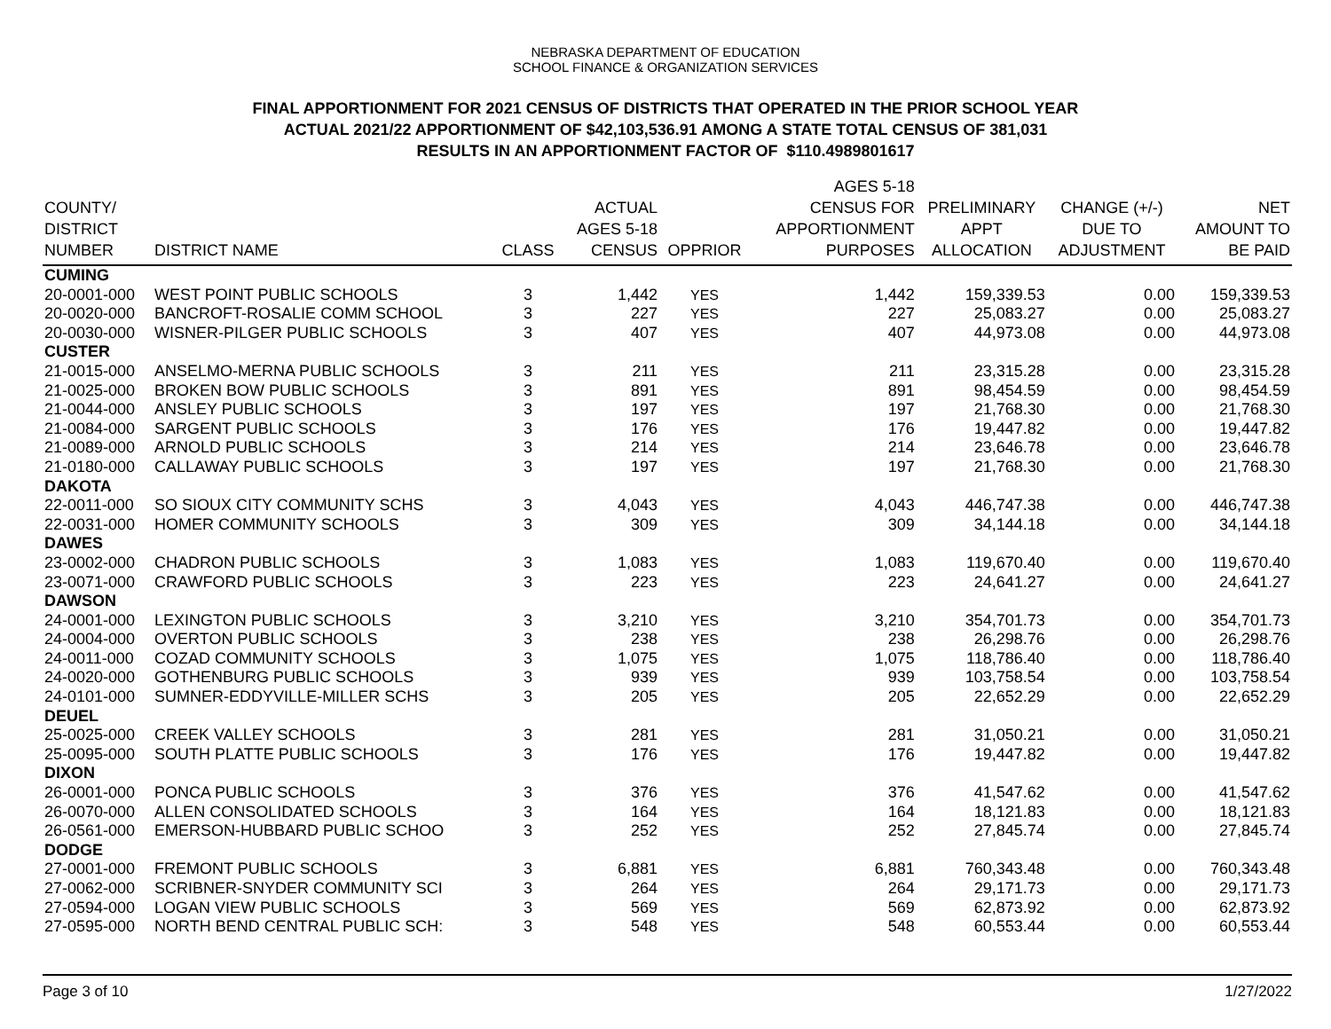NEBRASKA DEPARTMENT OF EDUCATION
SCHOOL FINANCE & ORGANIZATION SERVICES
FINAL APPORTIONMENT FOR 2021 CENSUS OF DISTRICTS THAT OPERATED IN THE PRIOR SCHOOL YEAR
ACTUAL 2021/22 APPORTIONMENT OF $42,103,536.91 AMONG A STATE TOTAL CENSUS OF 381,031
RESULTS IN AN APPORTIONMENT FACTOR OF $110.4989801617
| COUNTY/ DISTRICT NUMBER | DISTRICT NAME | CLASS | ACTUAL AGES 5-18 CENSUS | OPPRIOR | AGES 5-18 CENSUS FOR APPORTIONMENT PURPOSES | PRELIMINARY APPT ALLOCATION | CHANGE (+/-) DUE TO ADJUSTMENT | NET AMOUNT TO BE PAID |
| --- | --- | --- | --- | --- | --- | --- | --- | --- |
| CUMING | | | | | | | | |
| 20-0001-000 | WEST POINT PUBLIC SCHOOLS | 3 | 1,442 | YES | 1,442 | 159,339.53 | 0.00 | 159,339.53 |
| 20-0020-000 | BANCROFT-ROSALIE COMM SCHOOL | 3 | 227 | YES | 227 | 25,083.27 | 0.00 | 25,083.27 |
| 20-0030-000 | WISNER-PILGER PUBLIC SCHOOLS | 3 | 407 | YES | 407 | 44,973.08 | 0.00 | 44,973.08 |
| CUSTER | | | | | | | | |
| 21-0015-000 | ANSELMO-MERNA PUBLIC SCHOOLS | 3 | 211 | YES | 211 | 23,315.28 | 0.00 | 23,315.28 |
| 21-0025-000 | BROKEN BOW PUBLIC SCHOOLS | 3 | 891 | YES | 891 | 98,454.59 | 0.00 | 98,454.59 |
| 21-0044-000 | ANSLEY PUBLIC SCHOOLS | 3 | 197 | YES | 197 | 21,768.30 | 0.00 | 21,768.30 |
| 21-0084-000 | SARGENT PUBLIC SCHOOLS | 3 | 176 | YES | 176 | 19,447.82 | 0.00 | 19,447.82 |
| 21-0089-000 | ARNOLD PUBLIC SCHOOLS | 3 | 214 | YES | 214 | 23,646.78 | 0.00 | 23,646.78 |
| 21-0180-000 | CALLAWAY PUBLIC SCHOOLS | 3 | 197 | YES | 197 | 21,768.30 | 0.00 | 21,768.30 |
| DAKOTA | | | | | | | | |
| 22-0011-000 | SO SIOUX CITY COMMUNITY SCHS | 3 | 4,043 | YES | 4,043 | 446,747.38 | 0.00 | 446,747.38 |
| 22-0031-000 | HOMER COMMUNITY SCHOOLS | 3 | 309 | YES | 309 | 34,144.18 | 0.00 | 34,144.18 |
| DAWES | | | | | | | | |
| 23-0002-000 | CHADRON PUBLIC SCHOOLS | 3 | 1,083 | YES | 1,083 | 119,670.40 | 0.00 | 119,670.40 |
| 23-0071-000 | CRAWFORD PUBLIC SCHOOLS | 3 | 223 | YES | 223 | 24,641.27 | 0.00 | 24,641.27 |
| DAWSON | | | | | | | | |
| 24-0001-000 | LEXINGTON PUBLIC SCHOOLS | 3 | 3,210 | YES | 3,210 | 354,701.73 | 0.00 | 354,701.73 |
| 24-0004-000 | OVERTON PUBLIC SCHOOLS | 3 | 238 | YES | 238 | 26,298.76 | 0.00 | 26,298.76 |
| 24-0011-000 | COZAD COMMUNITY SCHOOLS | 3 | 1,075 | YES | 1,075 | 118,786.40 | 0.00 | 118,786.40 |
| 24-0020-000 | GOTHENBURG PUBLIC SCHOOLS | 3 | 939 | YES | 939 | 103,758.54 | 0.00 | 103,758.54 |
| 24-0101-000 | SUMNER-EDDYVILLE-MILLER SCHS | 3 | 205 | YES | 205 | 22,652.29 | 0.00 | 22,652.29 |
| DEUEL | | | | | | | | |
| 25-0025-000 | CREEK VALLEY SCHOOLS | 3 | 281 | YES | 281 | 31,050.21 | 0.00 | 31,050.21 |
| 25-0095-000 | SOUTH PLATTE PUBLIC SCHOOLS | 3 | 176 | YES | 176 | 19,447.82 | 0.00 | 19,447.82 |
| DIXON | | | | | | | | |
| 26-0001-000 | PONCA PUBLIC SCHOOLS | 3 | 376 | YES | 376 | 41,547.62 | 0.00 | 41,547.62 |
| 26-0070-000 | ALLEN CONSOLIDATED SCHOOLS | 3 | 164 | YES | 164 | 18,121.83 | 0.00 | 18,121.83 |
| 26-0561-000 | EMERSON-HUBBARD PUBLIC SCHOO | 3 | 252 | YES | 252 | 27,845.74 | 0.00 | 27,845.74 |
| DODGE | | | | | | | | |
| 27-0001-000 | FREMONT PUBLIC SCHOOLS | 3 | 6,881 | YES | 6,881 | 760,343.48 | 0.00 | 760,343.48 |
| 27-0062-000 | SCRIBNER-SNYDER COMMUNITY SCI | 3 | 264 | YES | 264 | 29,171.73 | 0.00 | 29,171.73 |
| 27-0594-000 | LOGAN VIEW PUBLIC SCHOOLS | 3 | 569 | YES | 569 | 62,873.92 | 0.00 | 62,873.92 |
| 27-0595-000 | NORTH BEND CENTRAL PUBLIC SCH: | 3 | 548 | YES | 548 | 60,553.44 | 0.00 | 60,553.44 |
Page 3 of 10 1/27/2022